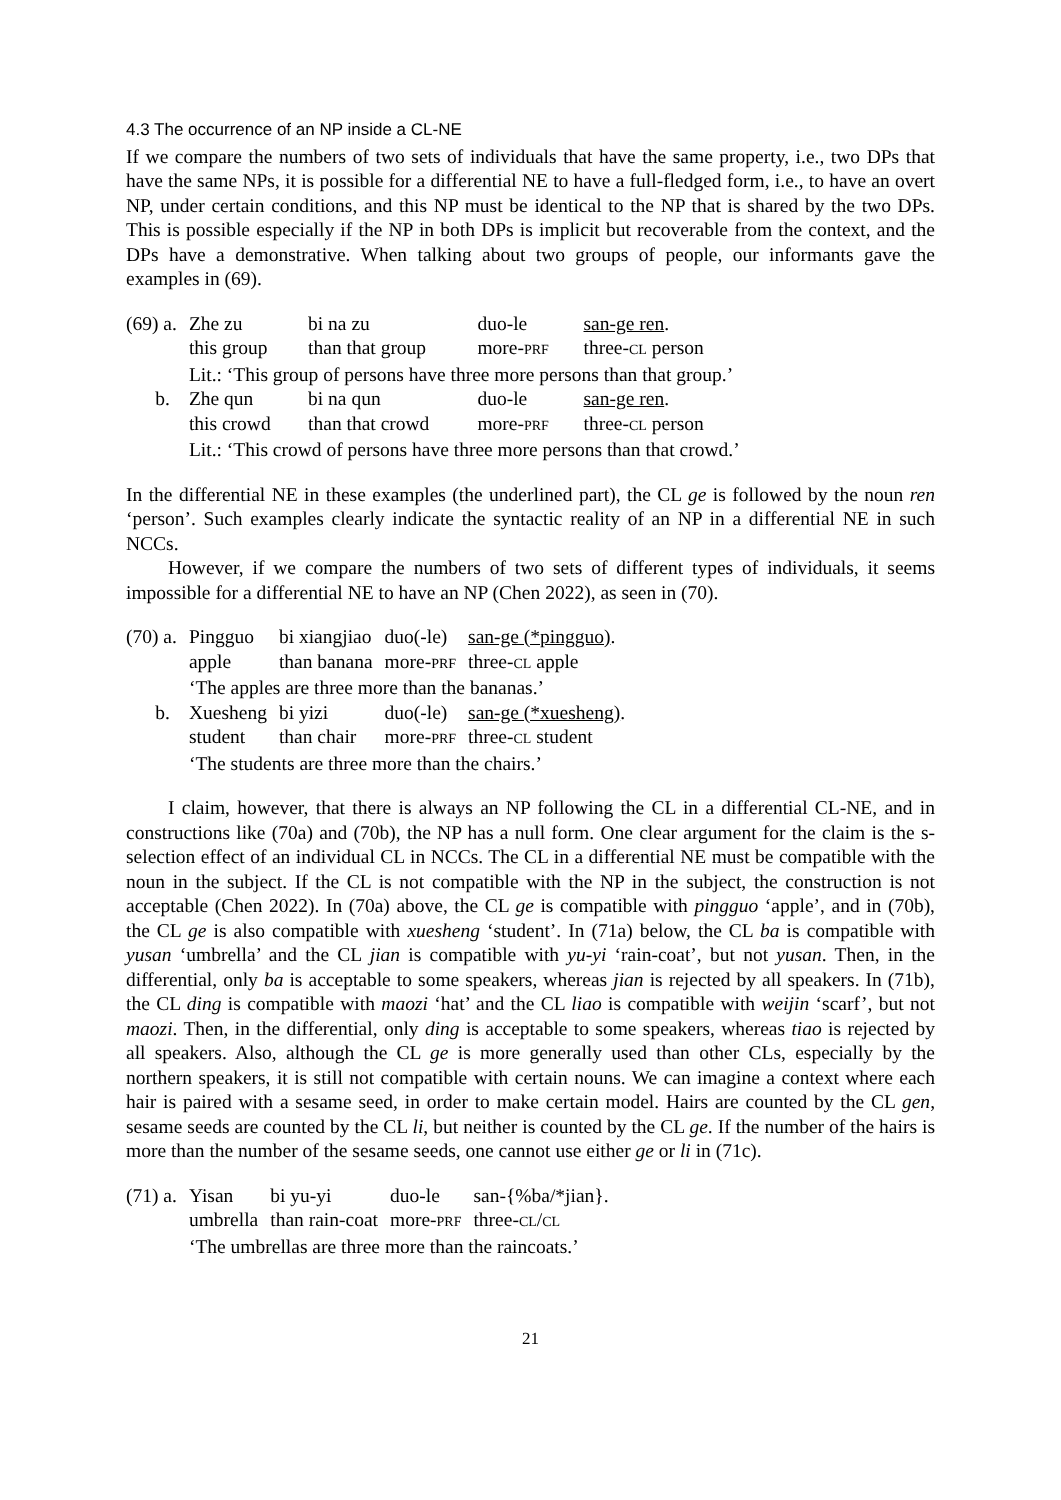4.3 The occurrence of an NP inside a CL-NE
If we compare the numbers of two sets of individuals that have the same property, i.e., two DPs that have the same NPs, it is possible for a differential NE to have a full-fledged form, i.e., to have an overt NP, under certain conditions, and this NP must be identical to the NP that is shared by the two DPs. This is possible especially if the NP in both DPs is implicit but recoverable from the context, and the DPs have a demonstrative. When talking about two groups of people, our informants gave the examples in (69).
| (69) a. | Zhe zu | bi na zu | duo-le | san-ge ren . |
| | this group | than that group | more- PRF | three- CL person |
| | Lit.: ‘This group of persons have three more persons than that group.’ | | | |
| b. | Zhe qun | bi na qun | duo-le | san-ge ren . |
| | this crowd | than that crowd | more- PRF | three- CL person |
| | Lit.: ‘This crowd of persons have three more persons than that crowd.’ | | | |
In the differential NE in these examples (the underlined part), the CL ge is followed by the noun ren ‘person’. Such examples clearly indicate the syntactic reality of an NP in a differential NE in such NCCs.
However, if we compare the numbers of two sets of different types of individuals, it seems impossible for a differential NE to have an NP (Chen 2022), as seen in (70).
| (70) a. | Pingguo | bi xiangjiao | duo(-le) | san-ge (*pingguo) . |
| | apple | than banana | more- PRF | three- CL apple |
| | ‘The apples are three more than the bananas.’ | | | |
| b. | Xuesheng | bi yizi | duo(-le) | san-ge (*xuesheng) . |
| | student | than chair | more- PRF | three- CL student |
| | ‘The students are three more than the chairs.’ | | | |
I claim, however, that there is always an NP following the CL in a differential CL-NE, and in constructions like (70a) and (70b), the NP has a null form. One clear argument for the claim is the s-selection effect of an individual CL in NCCs. The CL in a differential NE must be compatible with the noun in the subject. If the CL is not compatible with the NP in the subject, the construction is not acceptable (Chen 2022). In (70a) above, the CL ge is compatible with pingguo ‘apple’, and in (70b), the CL ge is also compatible with xuesheng ‘student’. In (71a) below, the CL ba is compatible with yusan ‘umbrella’ and the CL jian is compatible with yu-yi ‘rain-coat’, but not yusan. Then, in the differential, only ba is acceptable to some speakers, whereas jian is rejected by all speakers. In (71b), the CL ding is compatible with maozi ‘hat’ and the CL liao is compatible with weijin ‘scarf’, but not maozi. Then, in the differential, only ding is acceptable to some speakers, whereas tiao is rejected by all speakers. Also, although the CL ge is more generally used than other CLs, especially by the northern speakers, it is still not compatible with certain nouns. We can imagine a context where each hair is paired with a sesame seed, in order to make certain model. Hairs are counted by the CL gen, sesame seeds are counted by the CL li, but neither is counted by the CL ge. If the number of the hairs is more than the number of the sesame seeds, one cannot use either ge or li in (71c).
| (71) a. | Yisan | bi yu-yi | duo-le | san-{%ba/*jian}. |
| | umbrella | than rain-coat | more- PRF | three- CL / CL |
| | ‘The umbrellas are three more than the raincoats.’ | | | |
21